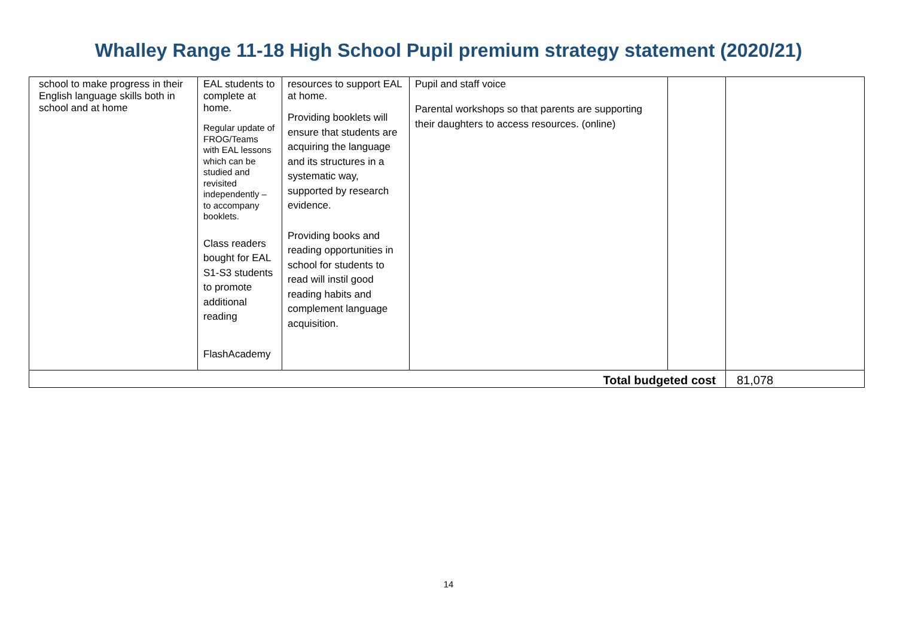Whalley Range 11-18 High School Pupil premium strategy statement (2020/21)
| school to make progress in their English language skills both in school and at home | EAL students to complete at home. Regular update of FROG/Teams with EAL lessons which can be studied and revisited independently – to accompany booklets. Class readers bought for EAL S1-S3 students to promote additional reading FlashAcademy | resources to support EAL at home. Providing booklets will ensure that students are acquiring the language and its structures in a systematic way, supported by research evidence. Providing books and reading opportunities in school for students to read will instil good reading habits and complement language acquisition. | Pupil and staff voice Parental workshops so that parents are supporting their daughters to access resources. (online) | | |
| Total budgeted cost | | | | | 81,078 |
14